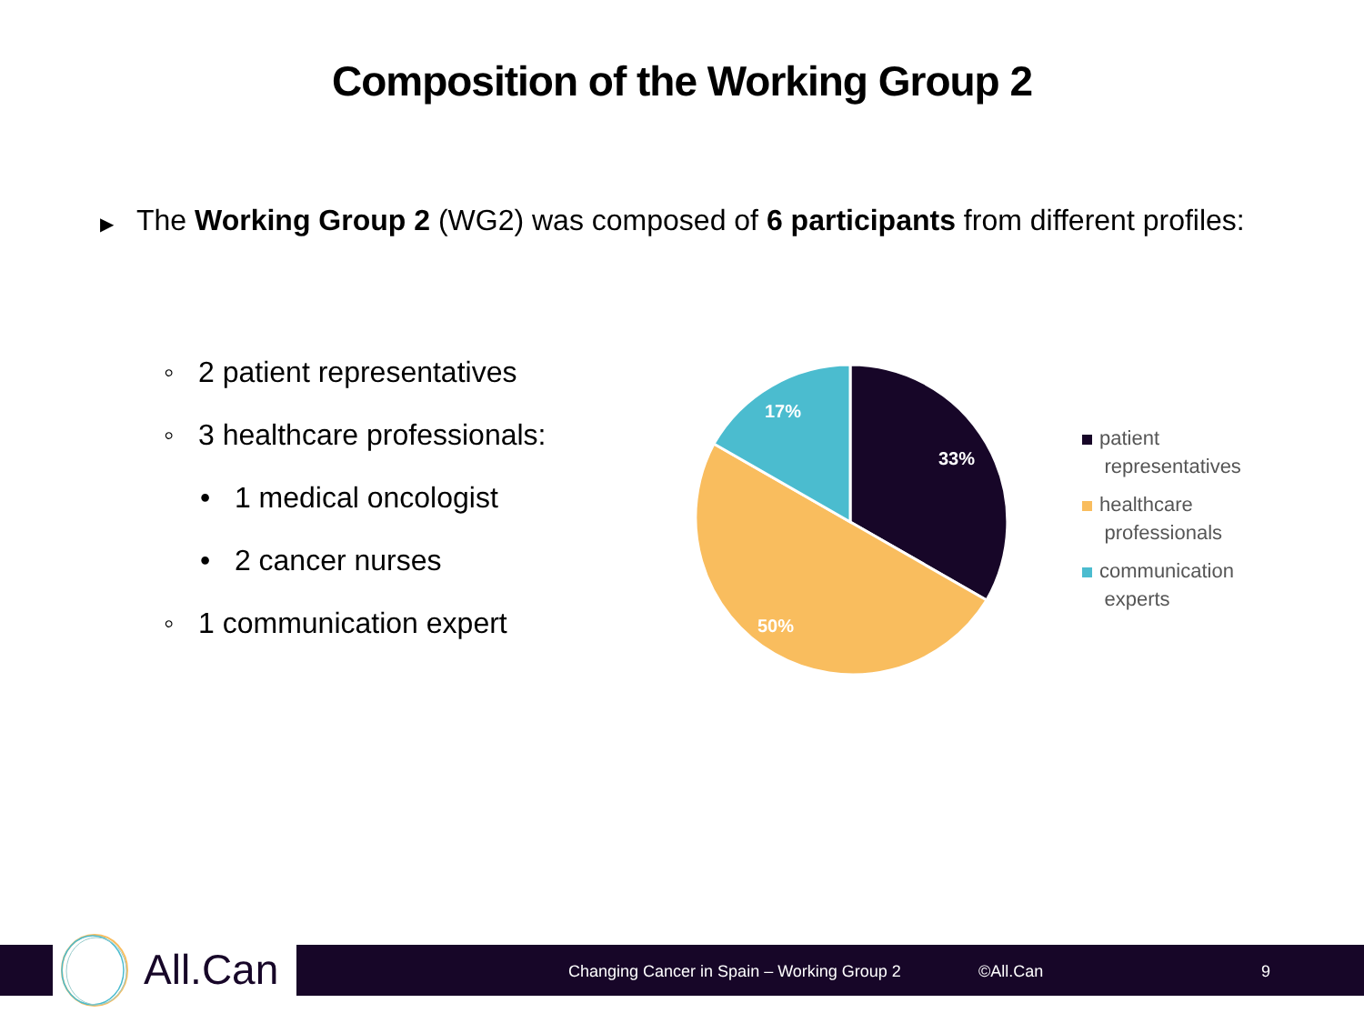Composition of the Working Group 2
▶ The Working Group 2 (WG2) was composed of 6 participants from different profiles:
◦ 2 patient representatives
◦ 3 healthcare professionals:
• 1 medical oncologist
• 2 cancer nurses
◦ 1 communication expert
33%
50%
17%
patient
representatives
healthcare
professionals
communication
experts
All.Can
Changing Cancer in Spain – Working Group 2
©All.Can 9